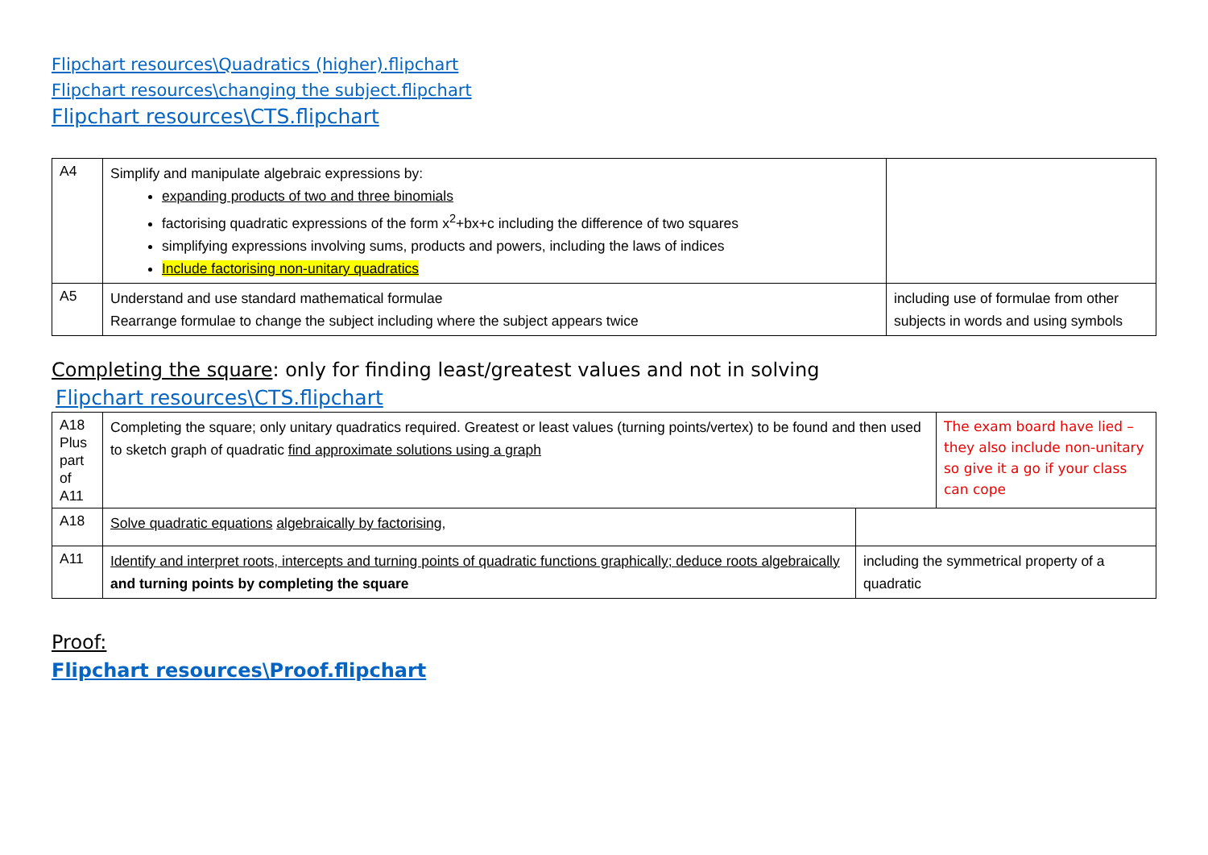Flipchart resources\Quadratics (higher).flipchart
Flipchart resources\changing the subject.flipchart
Flipchart resources\CTS.flipchart
| A4 | Simplify and manipulate algebraic expressions by: expanding products of two and three binomials factorising quadratic expressions of the form x<sup>2</sup>+bx+c including the difference of two squares simplifying expressions involving sums, products and powers, including the laws of indices Include factorising non-unitary quadratics | |
| A5 | Understand and use standard mathematical formulae Rearrange formulae to change the subject including where the subject appears twice | including use of formulae from other subjects in words and using symbols |
Completing the square: only for finding least/greatest values and not in solving
Flipchart resources\CTS.flipchart
| A18 Plus part of A11 | Completing the square; only unitary quadratics required. Greatest or least values (turning points/vertex) to be found and then used to sketch graph of quadratic find approximate solutions using a graph | | The exam board have lied – they also include non-unitary so give it a go if your class can cope |
| A18 | Solve quadratic equations algebraically by factorising , | | |
| A11 | Identify and interpret roots, intercepts and turning points of quadratic functions graphically; deduce roots algebraically and turning points by completing the square | including the symmetrical property of a quadratic | |
Proof:
Flipchart resources\Proof.flipchart